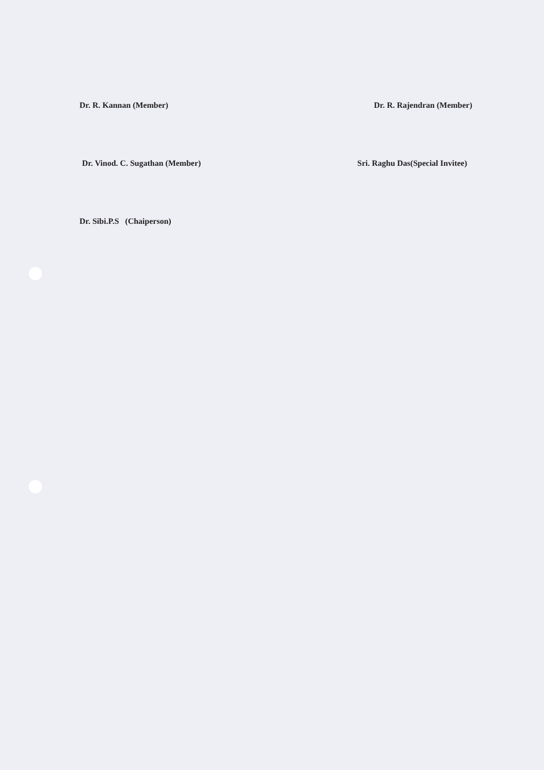Dr. R. Kannan (Member) Dr. R. Rajendran (Member)
Dr. Vinod. C. Sugathan (Member)
Sri. Raghu Das(Special Invitee)
Dr. Sibi.P.S (Chaiperson)